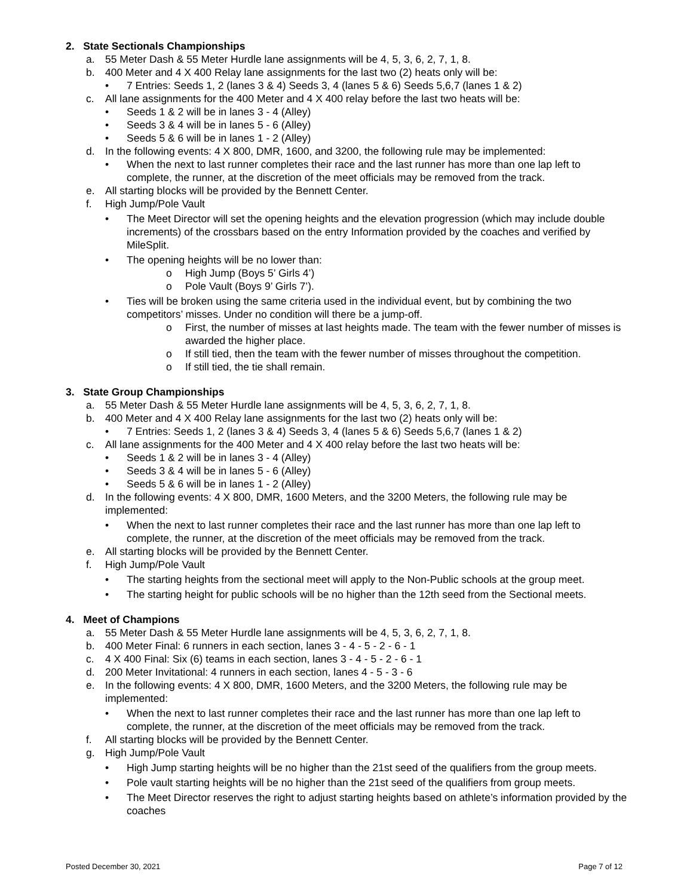2. State Sectionals Championships
a. 55 Meter Dash & 55 Meter Hurdle lane assignments will be 4, 5, 3, 6, 2, 7, 1, 8.
b. 400 Meter and 4 X 400 Relay lane assignments for the last two (2) heats only will be:
• 7 Entries: Seeds 1, 2 (lanes 3 & 4) Seeds 3, 4 (lanes 5 & 6) Seeds 5,6,7 (lanes 1 & 2)
c. All lane assignments for the 400 Meter and 4 X 400 relay before the last two heats will be:
• Seeds 1 & 2 will be in lanes 3 - 4 (Alley)
• Seeds 3 & 4 will be in lanes 5 - 6 (Alley)
• Seeds 5 & 6 will be in lanes 1 - 2 (Alley)
d. In the following events: 4 X 800, DMR, 1600, and 3200, the following rule may be implemented:
• When the next to last runner completes their race and the last runner has more than one lap left to complete, the runner, at the discretion of the meet officials may be removed from the track.
e. All starting blocks will be provided by the Bennett Center.
f. High Jump/Pole Vault
• The Meet Director will set the opening heights and the elevation progression (which may include double increments) of the crossbars based on the entry Information provided by the coaches and verified by MileSplit.
• The opening heights will be no lower than:
o High Jump (Boys 5’ Girls 4’)
o Pole Vault (Boys 9’ Girls 7’).
• Ties will be broken using the same criteria used in the individual event, but by combining the two competitors’ misses. Under no condition will there be a jump-off.
o First, the number of misses at last heights made. The team with the fewer number of misses is awarded the higher place.
o If still tied, then the team with the fewer number of misses throughout the competition.
o If still tied, the tie shall remain.
3. State Group Championships
a. 55 Meter Dash & 55 Meter Hurdle lane assignments will be 4, 5, 3, 6, 2, 7, 1, 8.
b. 400 Meter and 4 X 400 Relay lane assignments for the last two (2) heats only will be:
• 7 Entries: Seeds 1, 2 (lanes 3 & 4) Seeds 3, 4 (lanes 5 & 6) Seeds 5,6,7 (lanes 1 & 2)
c. All lane assignments for the 400 Meter and 4 X 400 relay before the last two heats will be:
• Seeds 1 & 2 will be in lanes 3 - 4 (Alley)
• Seeds 3 & 4 will be in lanes 5 - 6 (Alley)
• Seeds 5 & 6 will be in lanes 1 - 2 (Alley)
d. In the following events: 4 X 800, DMR, 1600 Meters, and the 3200 Meters, the following rule may be implemented:
• When the next to last runner completes their race and the last runner has more than one lap left to complete, the runner, at the discretion of the meet officials may be removed from the track.
e. All starting blocks will be provided by the Bennett Center.
f. High Jump/Pole Vault
• The starting heights from the sectional meet will apply to the Non-Public schools at the group meet.
• The starting height for public schools will be no higher than the 12th seed from the Sectional meets.
4. Meet of Champions
a. 55 Meter Dash & 55 Meter Hurdle lane assignments will be 4, 5, 3, 6, 2, 7, 1, 8.
b. 400 Meter Final: 6 runners in each section, lanes 3 - 4 - 5 - 2 - 6 - 1
c. 4 X 400 Final: Six (6) teams in each section, lanes 3 - 4 - 5 - 2 - 6 - 1
d. 200 Meter Invitational: 4 runners in each section, lanes 4 - 5 - 3 - 6
e. In the following events: 4 X 800, DMR, 1600 Meters, and the 3200 Meters, the following rule may be implemented:
• When the next to last runner completes their race and the last runner has more than one lap left to complete, the runner, at the discretion of the meet officials may be removed from the track.
f. All starting blocks will be provided by the Bennett Center.
g. High Jump/Pole Vault
• High Jump starting heights will be no higher than the 21st seed of the qualifiers from the group meets.
• Pole vault starting heights will be no higher than the 21st seed of the qualifiers from group meets.
• The Meet Director reserves the right to adjust starting heights based on athlete’s information provided by the coaches
Posted December 30, 2021 Page 7 of 12